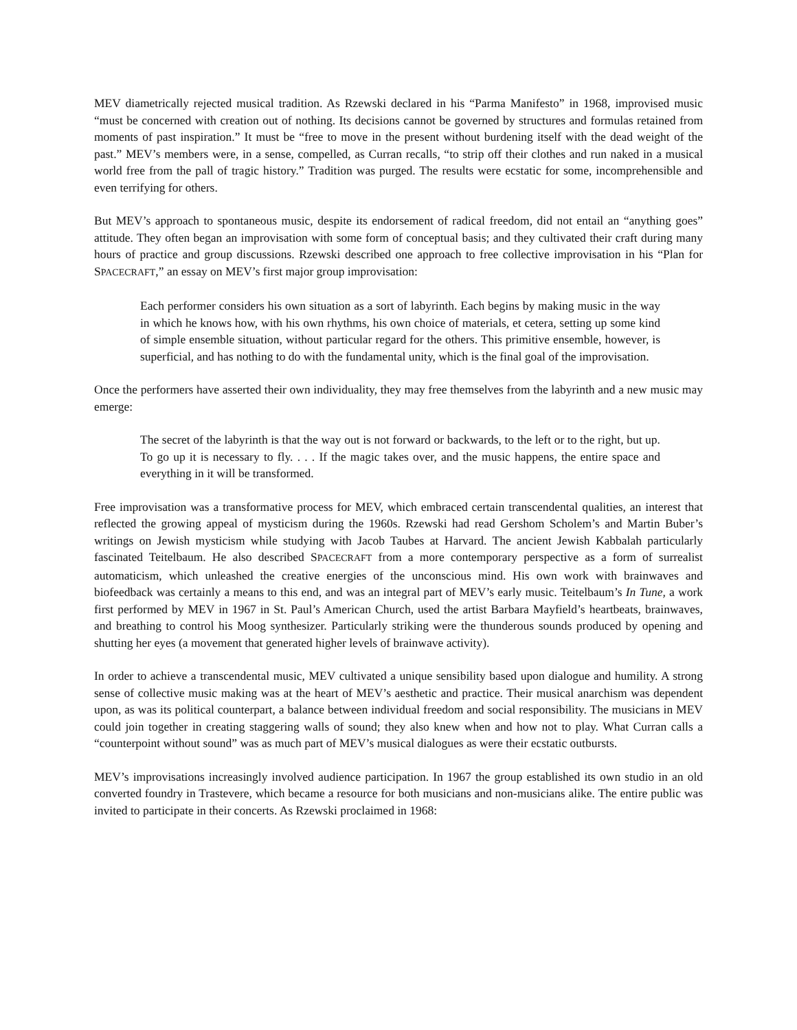MEV diametrically rejected musical tradition. As Rzewski declared in his “Parma Manifesto” in 1968, improvised music “must be concerned with creation out of nothing. Its decisions cannot be governed by structures and formulas retained from moments of past inspiration.” It must be “free to move in the present without burdening itself with the dead weight of the past.” MEV’s members were, in a sense, compelled, as Curran recalls, “to strip off their clothes and run naked in a musical world free from the pall of tragic history.” Tradition was purged. The results were ecstatic for some, incomprehensible and even terrifying for others.
But MEV’s approach to spontaneous music, despite its endorsement of radical freedom, did not entail an “anything goes” attitude. They often began an improvisation with some form of conceptual basis; and they cultivated their craft during many hours of practice and group discussions. Rzewski described one approach to free collective improvisation in his “Plan for SPACECRAFT,” an essay on MEV’s first major group improvisation:
Each performer considers his own situation as a sort of labyrinth. Each begins by making music in the way in which he knows how, with his own rhythms, his own choice of materials, et cetera, setting up some kind of simple ensemble situation, without particular regard for the others. This primitive ensemble, however, is superficial, and has nothing to do with the fundamental unity, which is the final goal of the improvisation.
Once the performers have asserted their own individuality, they may free themselves from the labyrinth and a new music may emerge:
The secret of the labyrinth is that the way out is not forward or backwards, to the left or to the right, but up. To go up it is necessary to fly. . . . If the magic takes over, and the music happens, the entire space and everything in it will be transformed.
Free improvisation was a transformative process for MEV, which embraced certain transcendental qualities, an interest that reflected the growing appeal of mysticism during the 1960s. Rzewski had read Gershom Scholem’s and Martin Buber’s writings on Jewish mysticism while studying with Jacob Taubes at Harvard. The ancient Jewish Kabbalah particularly fascinated Teitelbaum. He also described SPACECRAFT from a more contemporary perspective as a form of surrealist automaticism, which unleashed the creative energies of the unconscious mind. His own work with brainwaves and biofeedback was certainly a means to this end, and was an integral part of MEV’s early music. Teitelbaum’s In Tune, a work first performed by MEV in 1967 in St. Paul’s American Church, used the artist Barbara Mayfield’s heartbeats, brainwaves, and breathing to control his Moog synthesizer. Particularly striking were the thunderous sounds produced by opening and shutting her eyes (a movement that generated higher levels of brainwave activity).
In order to achieve a transcendental music, MEV cultivated a unique sensibility based upon dialogue and humility. A strong sense of collective music making was at the heart of MEV’s aesthetic and practice. Their musical anarchism was dependent upon, as was its political counterpart, a balance between individual freedom and social responsibility. The musicians in MEV could join together in creating staggering walls of sound; they also knew when and how not to play. What Curran calls a “counterpoint without sound” was as much part of MEV’s musical dialogues as were their ecstatic outbursts.
MEV’s improvisations increasingly involved audience participation. In 1967 the group established its own studio in an old converted foundry in Trastevere, which became a resource for both musicians and non-musicians alike. The entire public was invited to participate in their concerts. As Rzewski proclaimed in 1968: